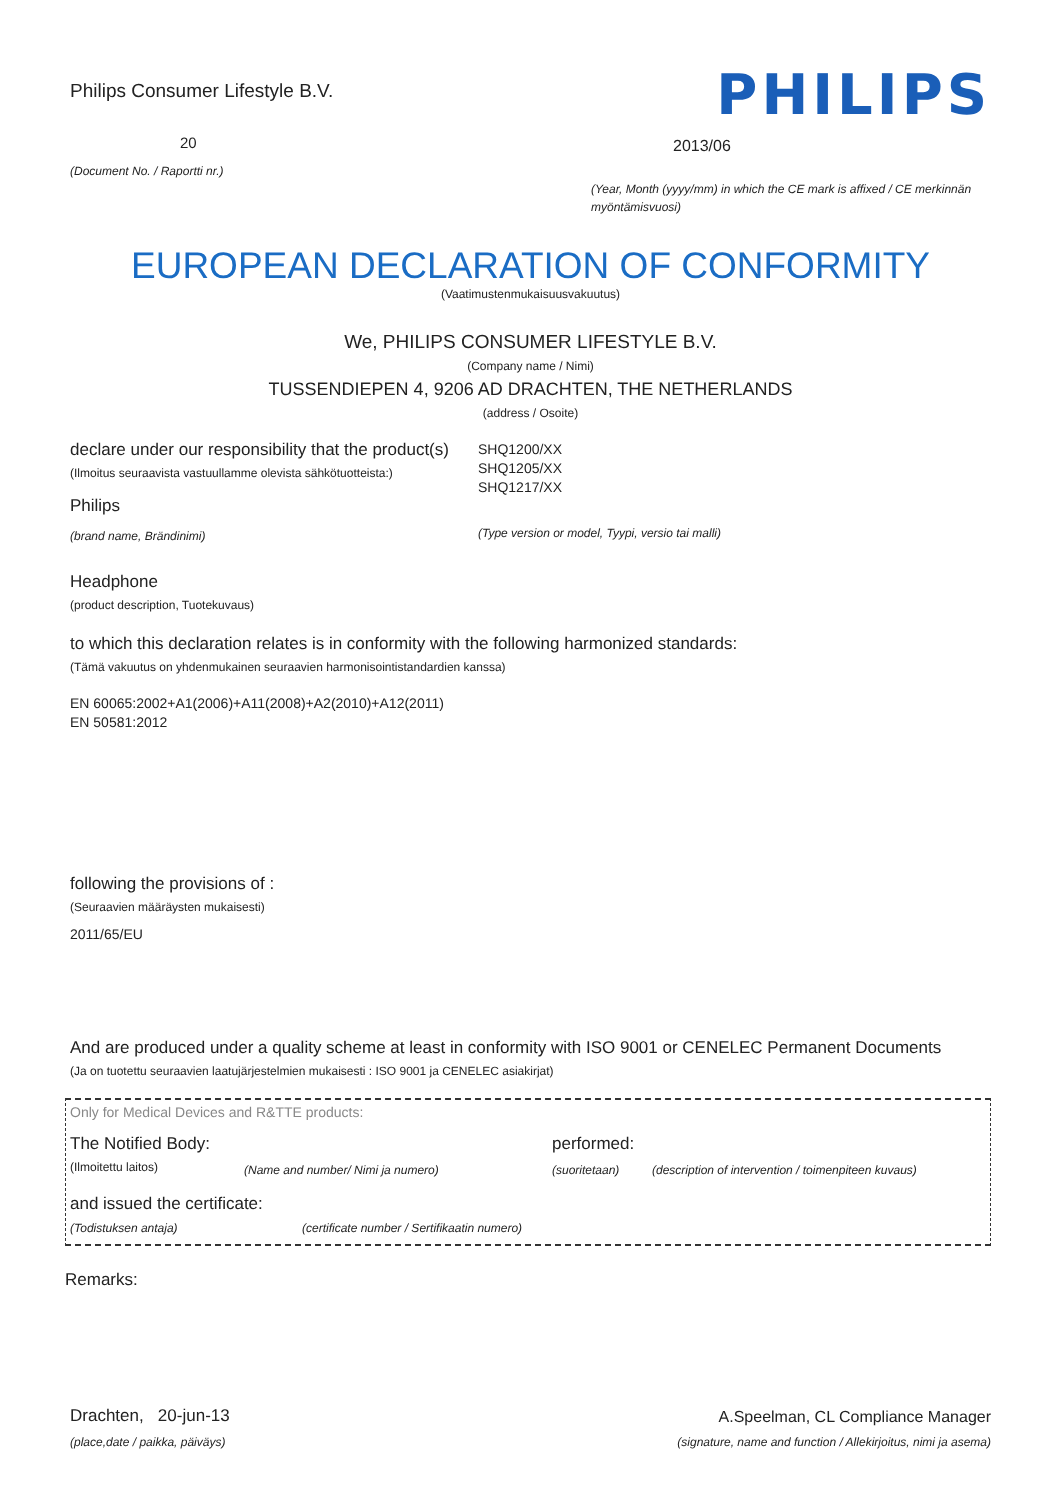Philips Consumer Lifestyle B.V.
20
(Document No. / Raportti nr.)
PHILIPS
2013/06
(Year, Month (yyyy/mm) in which the CE mark is affixed / CE merkinnän myöntämisvuosi)
EUROPEAN DECLARATION OF CONFORMITY
(Vaatimustenmukaisuusvakuutus)
We, PHILIPS CONSUMER LIFESTYLE B.V.
(Company name / Nimi)
TUSSENDIEPEN 4, 9206 AD DRACHTEN, THE NETHERLANDS
(address / Osoite)
declare under our responsibility that the product(s)
(Ilmoitus seuraavista vastuullamme olevista sähkötuotteista:)
Philips
(brand name, Brändinimi)
SHQ1200/XX
SHQ1205/XX
SHQ1217/XX
(Type version or model, Tyypi, versio tai malli)
Headphone
(product description, Tuotekuvaus)
to which this declaration relates is in conformity with the following harmonized standards:
(Tämä vakuutus on yhdenmukainen seuraavien harmonisointistandardien kanssa)
EN 60065:2002+A1(2006)+A11(2008)+A2(2010)+A12(2011)
EN 50581:2012
following the provisions of :
(Seuraavien määräysten mukaisesti)
2011/65/EU
And are produced under a quality scheme at least in conformity with ISO 9001 or CENELEC Permanent Documents
(Ja on tuotettu seuraavien laatujärjestelmien mukaisesti : ISO 9001 ja CENELEC asiakirjat)
Only for Medical Devices and R&TTE products:
The Notified Body: performed:
(Ilmoitettu laitos) (Name and number/ Nimi ja numero)
(suoritetaan)
(description of intervention / toimenpiteen kuvaus)
and issued the certificate:
(Todistuksen antaja) (certificate number / Sertifikaatin numero)
Remarks:
Drachten, 20-jun-13
(place,date / paikka, päiväys)
A.Speelman, CL Compliance Manager
(signature, name and function / Allekirjoitus, nimi ja asema)